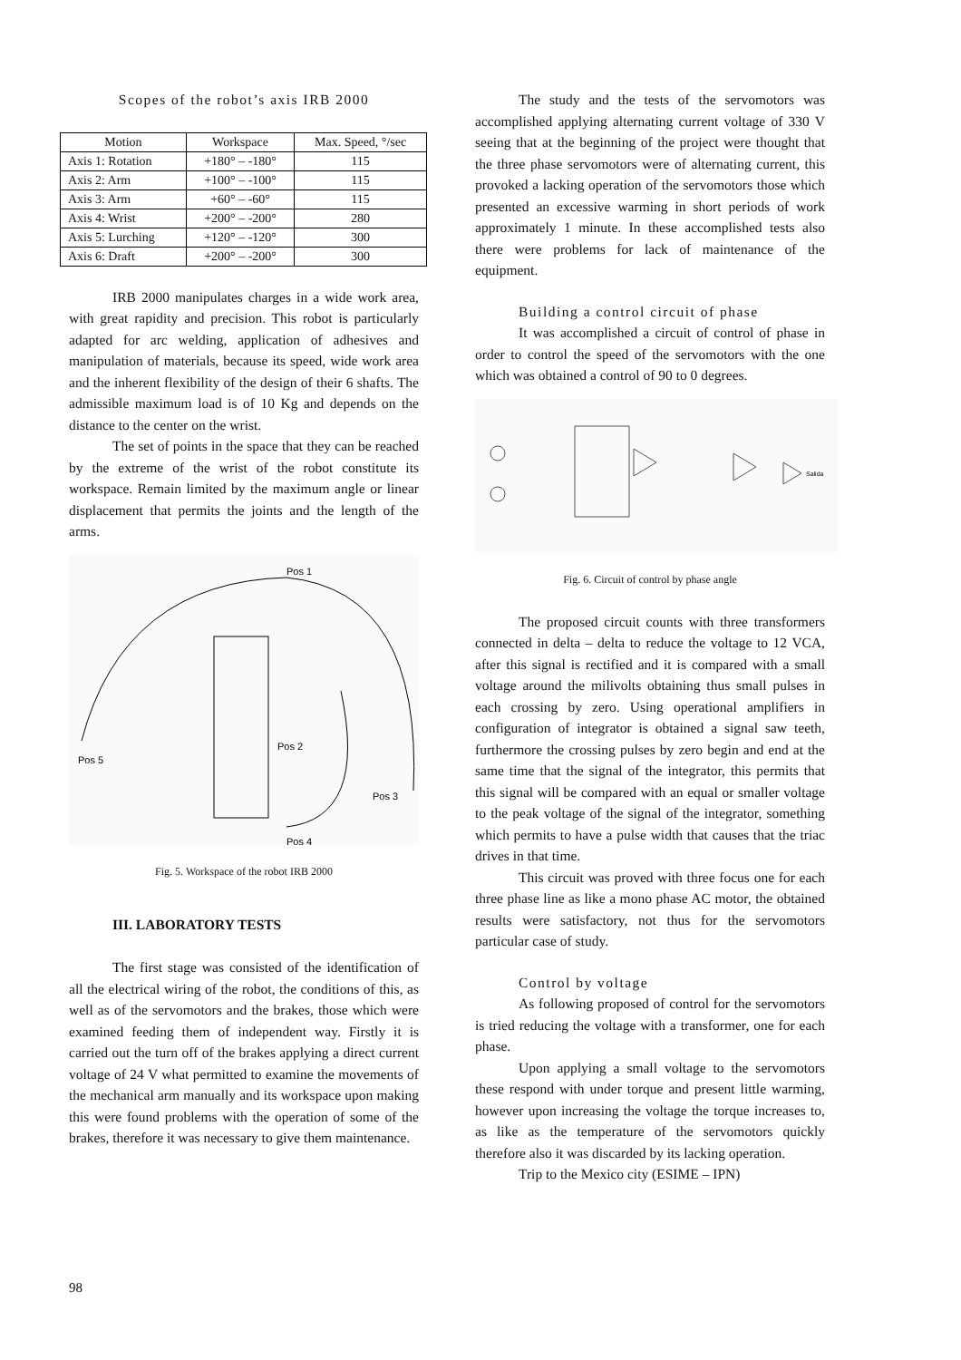Scopes of the robot’s axis IRB 2000
| Motion | Workspace | Max. Speed, °/sec |
| --- | --- | --- |
| Axis 1: Rotation | +180° – -180° | 115 |
| Axis 2: Arm | +100° – -100° | 115 |
| Axis 3: Arm | +60° – -60° | 115 |
| Axis 4: Wrist | +200° – -200° | 280 |
| Axis 5: Lurching | +120° – -120° | 300 |
| Axis 6: Draft | +200° – -200° | 300 |
IRB 2000 manipulates charges in a wide work area, with great rapidity and precision. This robot is particularly adapted for arc welding, application of adhesives and manipulation of materials, because its speed, wide work area and the inherent flexibility of the design of their 6 shafts. The admissible maximum load is of 10 Kg and depends on the distance to the center on the wrist.
The set of points in the space that they can be reached by the extreme of the wrist of the robot constitute its workspace. Remain limited by the maximum angle or linear displacement that permits the joints and the length of the arms.
Pos 1
Pos 5
Pos 2
Pos 3
Pos 4
Fig. 5. Workspace of the robot IRB 2000
III. LABORATORY TESTS
The first stage was consisted of the identification of all the electrical wiring of the robot, the conditions of this, as well as of the servomotors and the brakes, those which were examined feeding them of independent way. Firstly it is carried out the turn off of the brakes applying a direct current voltage of 24 V what permitted to examine the movements of the mechanical arm manually and its workspace upon making this were found problems with the operation of some of the brakes, therefore it was necessary to give them maintenance.
The study and the tests of the servomotors was accomplished applying alternating current voltage of 330 V seeing that at the beginning of the project were thought that the three phase servomotors were of alternating current, this provoked a lacking operation of the servomotors those which presented an excessive warming in short periods of work approximately 1 minute. In these accomplished tests also there were problems for lack of maintenance of the equipment.
Building a control circuit of phase
It was accomplished a circuit of control of phase in order to control the speed of the servomotors with the one which was obtained a control of 90 to 0 degrees.
Salida
Fig. 6. Circuit of control by phase angle
The proposed circuit counts with three transformers connected in delta – delta to reduce the voltage to 12 VCA, after this signal is rectified and it is compared with a small voltage around the milivolts obtaining thus small pulses in each crossing by zero. Using operational amplifiers in configuration of integrator is obtained a signal saw teeth, furthermore the crossing pulses by zero begin and end at the same time that the signal of the integrator, this permits that this signal will be compared with an equal or smaller voltage to the peak voltage of the signal of the integrator, something which permits to have a pulse width that causes that the triac drives in that time.
This circuit was proved with three focus one for each three phase line as like a mono phase AC motor, the obtained results were satisfactory, not thus for the servomotors particular case of study.
Control by voltage
As following proposed of control for the servomotors is tried reducing the voltage with a transformer, one for each phase.
Upon applying a small voltage to the servomotors these respond with under torque and present little warming, however upon increasing the voltage the torque increases to, as like as the temperature of the servomotors quickly therefore also it was discarded by its lacking operation.
Trip to the Mexico city (ESIME – IPN)
98